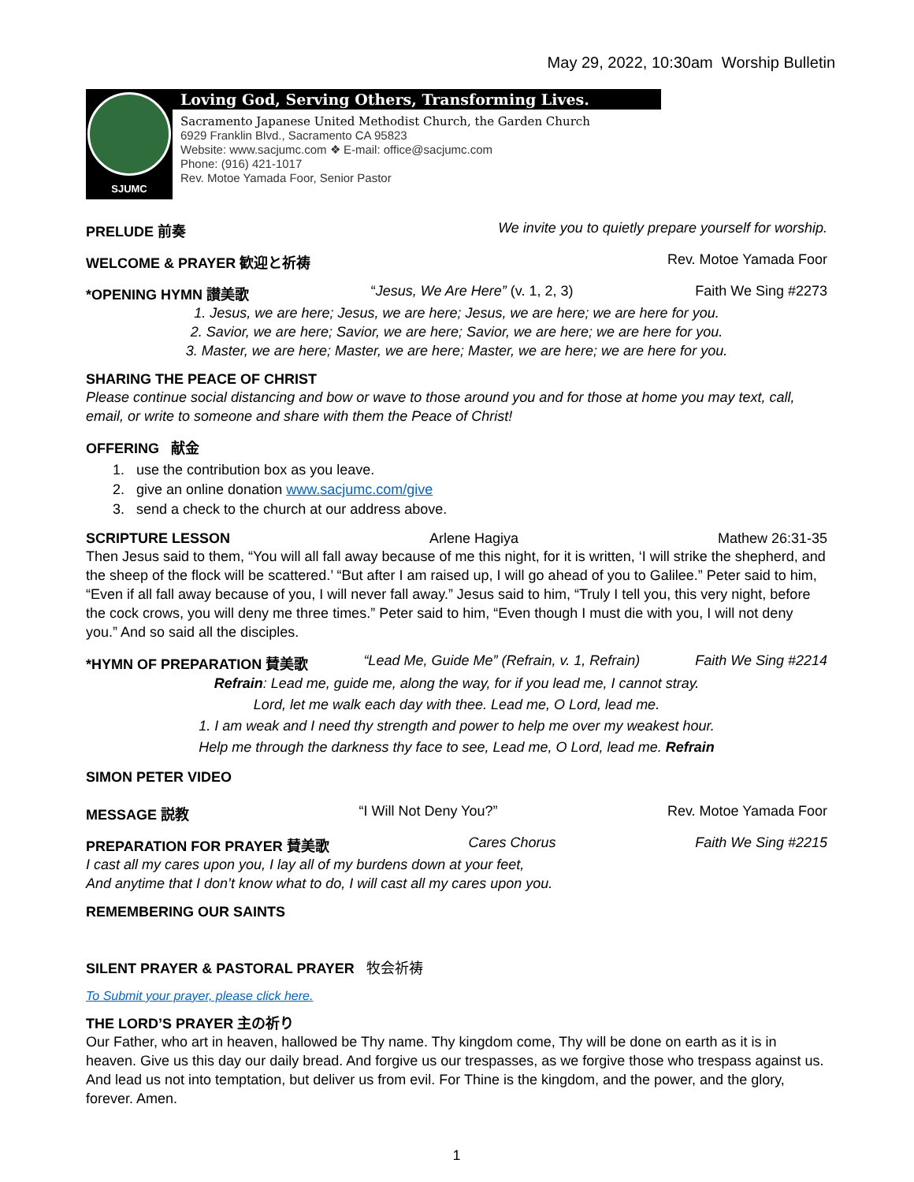May 29, 2022, 10:30am Worship Bulletin
SJUMC
Loving God, Serving Others, Transforming Lives.
Sacramento Japanese United Methodist Church, the Garden Church
6929 Franklin Blvd., Sacramento CA 95823
Website: www.sacjumc.com ❖ E-mail: office@sacjumc.com
Phone: (916) 421-1017
Rev. Motoe Yamada Foor, Senior Pastor
PRELUDE 前奏 We invite you to quietly prepare yourself for worship.
WELCOME & PRAYER 歓迎と祈祷 Rev. Motoe Yamada Foor
*OPENING HYMN 讃美歌 “Jesus, We Are Here” (v. 1, 2, 3) Faith We Sing #2273
1. Jesus, we are here; Jesus, we are here; Jesus, we are here; we are here for you.
2. Savior, we are here; Savior, we are here; Savior, we are here; we are here for you.
3. Master, we are here; Master, we are here; Master, we are here; we are here for you.
SHARING THE PEACE OF CHRIST
Please continue social distancing and bow or wave to those around you and for those at home you may text, call, email, or write to someone and share with them the Peace of Christ!
OFFERING 献金
1. use the contribution box as you leave.
2. give an online donation www.sacjumc.com/give
3. send a check to the church at our address above.
SCRIPTURE LESSON Arlene Hagiya Mathew 26:31-35
Then Jesus said to them, “You will all fall away because of me this night, for it is written, ‘I will strike the shepherd, and the sheep of the flock will be scattered.’ “But after I am raised up, I will go ahead of you to Galilee.” Peter said to him, “Even if all fall away because of you, I will never fall away.” Jesus said to him, “Truly I tell you, this very night, before the cock crows, you will deny me three times.” Peter said to him, “Even though I must die with you, I will not deny you.” And so said all the disciples.
*HYMN OF PREPARATION 賛美歌 “Lead Me, Guide Me” (Refrain, v. 1, Refrain) Faith We Sing #2214
Refrain: Lead me, guide me, along the way, for if you lead me, I cannot stray.
Lord, let me walk each day with thee. Lead me, O Lord, lead me.
1. I am weak and I need thy strength and power to help me over my weakest hour.
Help me through the darkness thy face to see, Lead me, O Lord, lead me. Refrain
SIMON PETER VIDEO
MESSAGE 説教 “I Will Not Deny You?” Rev. Motoe Yamada Foor
PREPARATION FOR PRAYER 賛美歌 Cares Chorus Faith We Sing #2215
I cast all my cares upon you, I lay all of my burdens down at your feet,
And anytime that I don’t know what to do, I will cast all my cares upon you.
REMEMBERING OUR SAINTS
SILENT PRAYER & PASTORAL PRAYER 牧会祈祷
To Submit your prayer, please click here.
THE LORD’S PRAYER 主の祈り
Our Father, who art in heaven, hallowed be Thy name. Thy kingdom come, Thy will be done on earth as it is in heaven. Give us this day our daily bread. And forgive us our trespasses, as we forgive those who trespass against us. And lead us not into temptation, but deliver us from evil. For Thine is the kingdom, and the power, and the glory, forever. Amen.
1